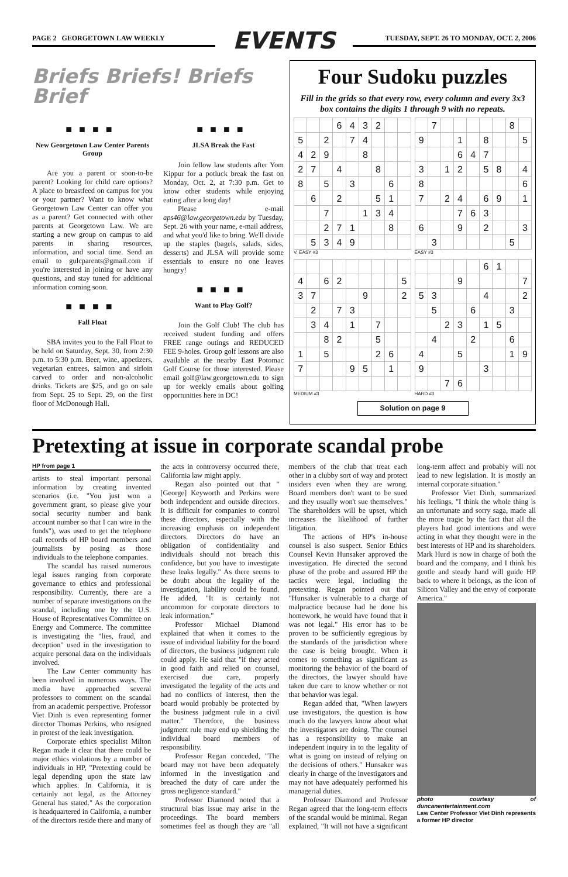PAGE 2 GEORGETOWN LAW WEEKLY
EVENTS
TUESDAY, SEPT. 26 TO MONDAY, OCT. 2, 2006
Briefs Briefs! Briefs Brief
■■■■
New Georgetown Law Center Parents Group
Are you a parent or soon-to-be parent? Looking for child care options? A place to breastfeed on campus for you or your partner? Want to know what Georgetown Law Center can offer you as a parent? Get connected with other parents at Georgetown Law. We are starting a new group on campus to aid parents in sharing resources, information, and social time. Send an email to gulcparents@gmail.com if you're interested in joining or have any questions, and stay tuned for additional information coming soon.
■■■■
Fall Float
SBA invites you to the Fall Float to be held on Saturday, Sept. 30, from 2:30 p.m. to 5:30 p.m. Beer, wine, appetizers, vegetarian entrees, salmon and sirloin carved to order and non-alcoholic drinks. Tickets are $25, and go on sale from Sept. 25 to Sept. 29, on the first floor of McDonough Hall.
■■■■
JLSA Break the Fast
Join fellow law students after Yom Kippur for a potluck break the fast on Monday, Oct. 2, at 7:30 p.m. Get to know other students while enjoying eating after a long day!
Please e-mail aps46@law.georgetown.edu by Tuesday, Sept. 26 with your name, e-mail address, and what you'd like to bring. We'll divide up the staples (bagels, salads, sides, desserts) and JLSA will provide some essentials to ensure no one leaves hungry!
■■■■
Want to Play Golf?
Join the Golf Club! The club has received student funding and offers FREE range outings and REDUCED FEE 9-holes. Group golf lessons are also available at the nearby East Potomac Golf Course for those interested. Please email golf@law.georgetown.edu to sign up for weekly emails about golfing opportunities here in DC!
Four Sudoku puzzles
Fill in the grids so that every row, every column and every 3x3 box contains the digits 1 through 9 with no repeats.
| | | | 6 | 4 | 3 | 2 | | |
| 5 | | 2 | | 7 | 4 | | | |
| 4 | 2 | 9 | | | 8 | | | |
| 2 | 7 | | 4 | | | 8 | | |
| 8 | | 5 | | 3 | | | 6 | |
| | 6 | | 2 | | | 5 | 1 | |
| | | 7 | | | 1 | 3 | 4 | |
| | | 2 | 7 | 1 | | | 8 | |
| | 5 | 3 | 4 | 9 | | | | |
V. EASY #3
| | 7 | | | | | | 8 | |
| 9 | | | 1 | | 8 | | | 5 |
| | | | 6 | 4 | 7 | | | |
| 3 | | 1 | 2 | | 5 | 8 | | 4 |
| 8 | | | | | | | | 6 |
| 7 | | 2 | 4 | | 6 | 9 | | 1 |
| | | | 7 | 6 | 3 | | | |
| 6 | | | 9 | | 2 | | | 3 |
| | 3 | | | | | | 5 | |
EASY #3
| 4 | | 6 | 2 | | | | | 5 |
| 3 | 7 | | | | 9 | | | 2 |
| | 2 | | 7 | 3 | | | | |
| | 3 | 4 | | 1 | | 7 | | |
| | | 8 | 2 | | | 5 | | |
| 1 | | 5 | | | | 2 | 6 | |
| 7 | | | | 9 | 5 | | 1 | |
MEDIUM #3
| | | | | | 6 | 1 | | |
| | | | 9 | | | | | 7 |
| 5 | 3 | | | | 4 | | | 2 |
| | 5 | | | 6 | | | 3 | |
| | | 2 | 3 | | 1 | 5 | | |
| | 4 | | | 2 | | | 6 | |
| 4 | | | 5 | | | | 1 | 9 |
| 9 | | | | | 3 | | | |
| | | 7 | 6 | | | | | |
HARD #3
Solution on page 9
Pretexting at issue in corporate scandal probe
HP from page 1
artists to steal important personal information by creating invented scenarios (i.e. "You just won a government grant, so please give your social security number and bank account number so that I can wire in the funds"), was used to get the telephone call records of HP board members and journalists by posing as those individuals to the telephone companies.
The scandal has raised numerous legal issues ranging from corporate governance to ethics and professional responsibility. Currently, there are a number of separate investigations on the scandal, including one by the U.S. House of Representatives Committee on Energy and Commerce. The committee is investigating the "lies, fraud, and deception" used in the investigation to acquire personal data on the individuals involved.
The Law Center community has been involved in numerous ways. The media have approached several professors to comment on the scandal from an academic perspective. Professor Viet Dinh is even representing former director Thomas Perkins, who resigned in protest of the leak investigation.
Corporate ethics specialist Milton Regan made it clear that there could be major ethics violations by a number of individuals in HP, "Pretexting could be legal depending upon the state law which applies. In California, it is certainly not legal, as the Attorney General has stated." As the corporation is headquartered in California, a number of the directors reside there and many of the acts in controversy occurred there, California law might apply.
Regan also pointed out that "[George] Keyworth and Perkins were both independent and outside directors. It is difficult for companies to control these directors, especially with the increasing emphasis on independent directors. Directors do have an obligation of confidentiality and individuals should not breach this confidence, but you have to investigate these leaks legally." As there seems to be doubt about the legality of the investigation, liability could be found. He added, "It is certainly not uncommon for corporate directors to leak information."
Professor Michael Diamond explained that when it comes to the issue of individual liability for the board of directors, the business judgment rule could apply. He said that "if they acted in good faith and relied on counsel, exercised due care, properly investigated the legality of the acts and had no conflicts of interest, then the board would probably be protected by the business judgment rule in a civil matter." Therefore, the business judgment rule may end up shielding the individual board members of responsibility.
Professor Regan conceded, "The board may not have been adequately informed in the investigation and breached the duty of care under the gross negligence standard."
Professor Diamond noted that a structural bias issue may arise in the proceedings. The board members sometimes feel as though they are "all members of the club that treat each other in a clubby sort of way and protect insiders even when they are wrong. Board members don't want to be sued and they usually won't sue themselves." The shareholders will be upset, which increases the likelihood of further litigation.
The actions of HP's in-house counsel is also suspect. Senior Ethics Counsel Kevin Hunsaker approved the investigation. He directed the second phase of the probe and assured HP the tactics were legal, including the pretexting. Regan pointed out that "Hunsaker is vulnerable to a charge of malpractice because had he done his homework, he would have found that it was not legal." His error has to be proven to be sufficiently egregious by the standards of the jurisdiction where the case is being brought. When it comes to something as significant as monitoring the behavior of the board of the directors, the lawyer should have taken due care to know whether or not that behavior was legal.
Regan added that, "When lawyers use investigators, the question is how much do the lawyers know about what the investigators are doing. The counsel has a responsibility to make an independent inquiry in to the legality of what is going on instead of relying on the decisions of others." Hunsaker was clearly in charge of the investigators and may not have adequately performed his managerial duties.
Professor Diamond and Professor Regan agreed that the long-term effects of the scandal would be minimal. Regan explained, "It will not have a significant long-term affect and probably will not lead to new legislation. It is mostly an internal corporate situation."
Professor Viet Dinh, summarized his feelings, "I think the whole thing is an unfortunate and sorry saga, made all the more tragic by the fact that all the players had good intentions and were acting in what they thought were in the best interests of HP and its shareholders. Mark Hurd is now in charge of both the board and the company, and I think his gentle and steady hand will guide HP back to where it belongs, as the icon of Silicon Valley and the envy of corporate America."
photo courtesy of duncanentertainment.com
Law Center Professor Viet Dinh represents a former HP director